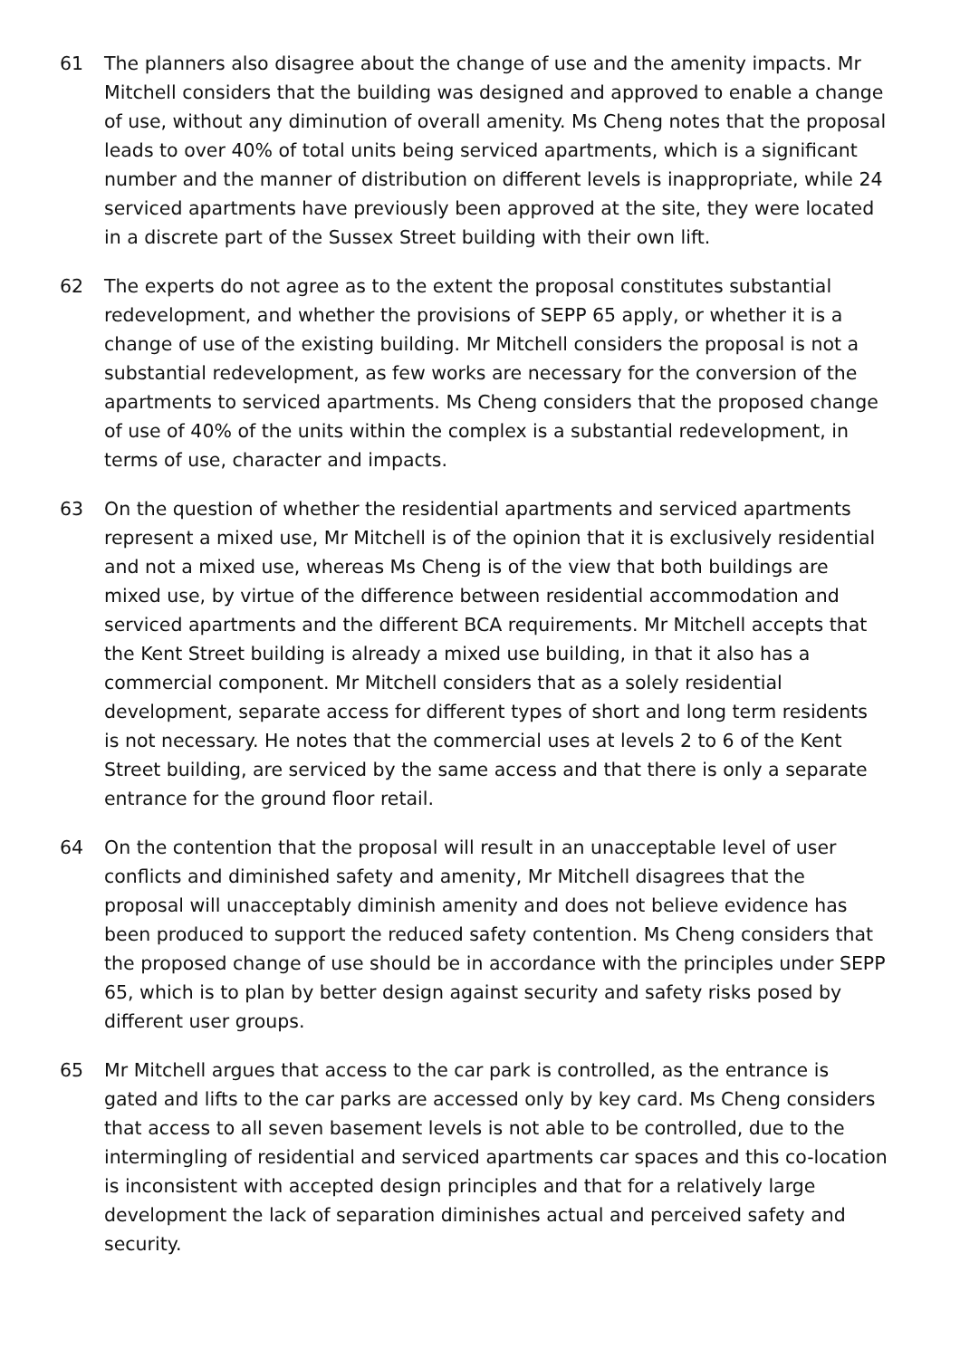61 The planners also disagree about the change of use and the amenity impacts. Mr Mitchell considers that the building was designed and approved to enable a change of use, without any diminution of overall amenity. Ms Cheng notes that the proposal leads to over 40% of total units being serviced apartments, which is a significant number and the manner of distribution on different levels is inappropriate, while 24 serviced apartments have previously been approved at the site, they were located in a discrete part of the Sussex Street building with their own lift.
62 The experts do not agree as to the extent the proposal constitutes substantial redevelopment, and whether the provisions of SEPP 65 apply, or whether it is a change of use of the existing building. Mr Mitchell considers the proposal is not a substantial redevelopment, as few works are necessary for the conversion of the apartments to serviced apartments. Ms Cheng considers that the proposed change of use of 40% of the units within the complex is a substantial redevelopment, in terms of use, character and impacts.
63 On the question of whether the residential apartments and serviced apartments represent a mixed use, Mr Mitchell is of the opinion that it is exclusively residential and not a mixed use, whereas Ms Cheng is of the view that both buildings are mixed use, by virtue of the difference between residential accommodation and serviced apartments and the different BCA requirements. Mr Mitchell accepts that the Kent Street building is already a mixed use building, in that it also has a commercial component. Mr Mitchell considers that as a solely residential development, separate access for different types of short and long term residents is not necessary. He notes that the commercial uses at levels 2 to 6 of the Kent Street building, are serviced by the same access and that there is only a separate entrance for the ground floor retail.
64 On the contention that the proposal will result in an unacceptable level of user conflicts and diminished safety and amenity, Mr Mitchell disagrees that the proposal will unacceptably diminish amenity and does not believe evidence has been produced to support the reduced safety contention. Ms Cheng considers that the proposed change of use should be in accordance with the principles under SEPP 65, which is to plan by better design against security and safety risks posed by different user groups.
65 Mr Mitchell argues that access to the car park is controlled, as the entrance is gated and lifts to the car parks are accessed only by key card. Ms Cheng considers that access to all seven basement levels is not able to be controlled, due to the intermingling of residential and serviced apartments car spaces and this co-location is inconsistent with accepted design principles and that for a relatively large development the lack of separation diminishes actual and perceived safety and security.